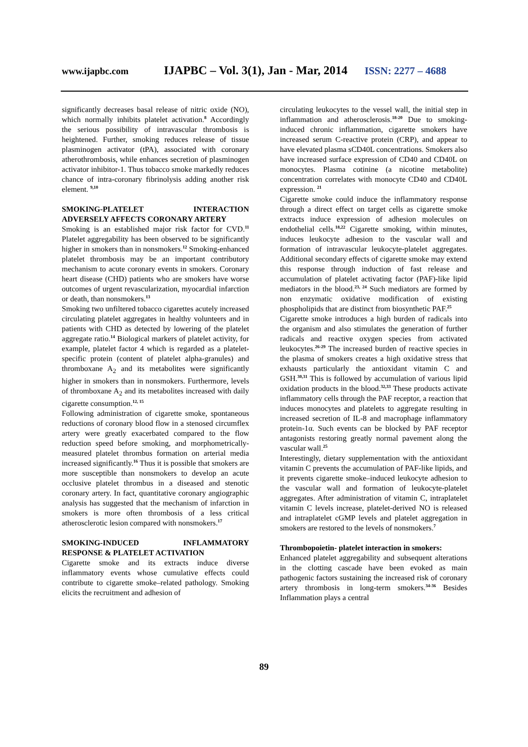www.ijapbc.com IJAPBC – Vol. 3(1), Jan - Mar, 2014 ISSN: 2277 – 4688
significantly decreases basal release of nitric oxide (NO), which normally inhibits platelet activation.<sup>8</sup> Accordingly the serious possibility of intravascular thrombosis is heightened. Further, smoking reduces release of tissue plasminogen activator (tPA), associated with coronary atherothrombosis, while enhances secretion of plasminogen activator inhibitor-1. Thus tobacco smoke markedly reduces chance of intra-coronary fibrinolysis adding another risk element. <sup>9,10</sup>
SMOKING-PLATELET INTERACTION ADVERSELY AFFECTS CORONARY ARTERY
Smoking is an established major risk factor for CVD.<sup>11</sup> Platelet aggregability has been observed to be significantly higher in smokers than in nonsmokers.<sup>12</sup> Smoking-enhanced platelet thrombosis may be an important contributory mechanism to acute coronary events in smokers. Coronary heart disease (CHD) patients who are smokers have worse outcomes of urgent revascularization, myocardial infarction or death, than nonsmokers.<sup>13</sup>
Smoking two unfiltered tobacco cigarettes acutely increased circulating platelet aggregates in healthy volunteers and in patients with CHD as detected by lowering of the platelet aggregate ratio.<sup>14</sup> Biological markers of platelet activity, for example, platelet factor 4 which is regarded as a platelet-specific protein (content of platelet alpha-granules) and thromboxane A<sub>2</sub> and its metabolites were significantly higher in smokers than in nonsmokers. Furthermore, levels of thromboxane A<sub>2</sub> and its metabolites increased with daily cigarette consumption.<sup>12, 15</sup>
Following administration of cigarette smoke, spontaneous reductions of coronary blood flow in a stenosed circumflex artery were greatly exacerbated compared to the flow reduction speed before smoking, and morphometrically-measured platelet thrombus formation on arterial media increased significantly.<sup>16</sup> Thus it is possible that smokers are more susceptible than nonsmokers to develop an acute occlusive platelet thrombus in a diseased and stenotic coronary artery. In fact, quantitative coronary angiographic analysis has suggested that the mechanism of infarction in smokers is more often thrombosis of a less critical atherosclerotic lesion compared with nonsmokers.<sup>17</sup>
SMOKING-INDUCED INFLAMMATORY RESPONSE & PLATELET ACTIVATION
Cigarette smoke and its extracts induce diverse inflammatory events whose cumulative effects could contribute to cigarette smoke–related pathology. Smoking elicits the recruitment and adhesion of
circulating leukocytes to the vessel wall, the initial step in inflammation and atherosclerosis.<sup>18-20</sup> Due to smoking-induced chronic inflammation, cigarette smokers have increased serum C-reactive protein (CRP), and appear to have elevated plasma sCD40L concentrations. Smokers also have increased surface expression of CD40 and CD40L on monocytes. Plasma cotinine (a nicotine metabolite) concentration correlates with monocyte CD40 and CD40L expression. <sup>21</sup>
Cigarette smoke could induce the inflammatory response through a direct effect on target cells as cigarette smoke extracts induce expression of adhesion molecules on endothelial cells.<sup>18,22</sup> Cigarette smoking, within minutes, induces leukocyte adhesion to the vascular wall and formation of intravascular leukocyte-platelet aggregates. Additional secondary effects of cigarette smoke may extend this response through induction of fast release and accumulation of platelet activating factor (PAF)-like lipid mediators in the blood.<sup>23, 24</sup> Such mediators are formed by non enzymatic oxidative modification of existing phospholipids that are distinct from biosynthetic PAF.<sup>25</sup>
Cigarette smoke introduces a high burden of radicals into the organism and also stimulates the generation of further radicals and reactive oxygen species from activated leukocytes.<sup>26-29</sup> The increased burden of reactive species in the plasma of smokers creates a high oxidative stress that exhausts particularly the antioxidant vitamin C and GSH.<sup>30,31</sup> This is followed by accumulation of various lipid oxidation products in the blood.<sup>32,33</sup> These products activate inflammatory cells through the PAF receptor, a reaction that induces monocytes and platelets to aggregate resulting in increased secretion of IL-8 and macrophage inflammatory protein-1α. Such events can be blocked by PAF receptor antagonists restoring greatly normal pavement along the vascular wall.<sup>25</sup>
Interestingly, dietary supplementation with the antioxidant vitamin C prevents the accumulation of PAF-like lipids, and it prevents cigarette smoke–induced leukocyte adhesion to the vascular wall and formation of leukocyte-platelet aggregates. After administration of vitamin C, intraplatelet vitamin C levels increase, platelet-derived NO is released and intraplatelet cGMP levels and platelet aggregation in smokers are restored to the levels of nonsmokers.<sup>7</sup>
Thrombopoietin- platelet interaction in smokers:
Enhanced platelet aggregability and subsequent alterations in the clotting cascade have been evoked as main pathogenic factors sustaining the increased risk of coronary artery thrombosis in long-term smokers.<sup>34-36</sup> Besides Inflammation plays a central
89